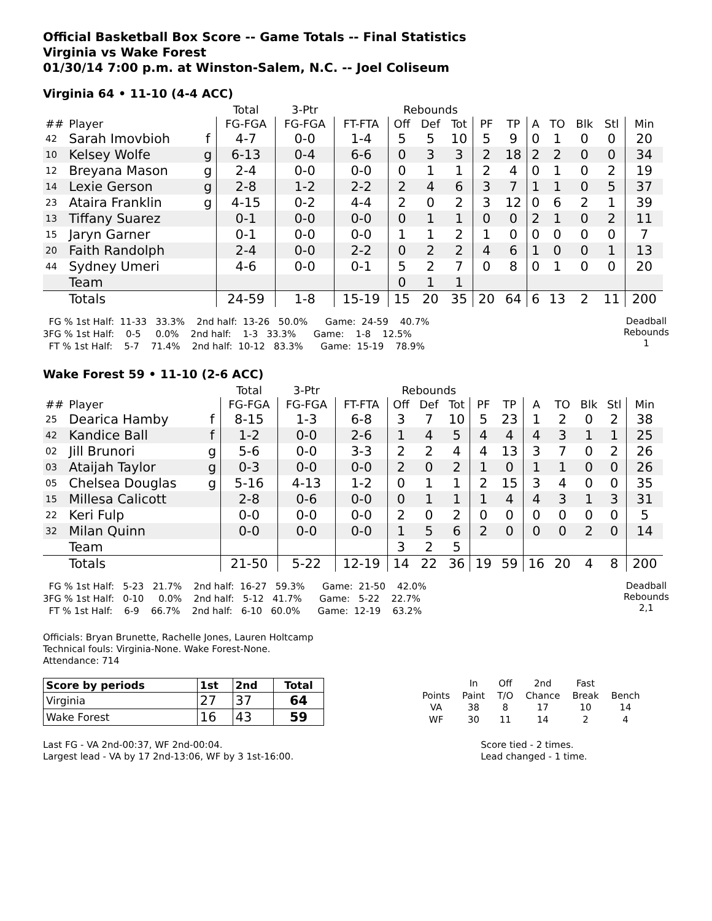Official Basketball Box Score -- Game Totals -- Final Statistics
Virginia vs Wake Forest
01/30/14 7:00 p.m. at Winston-Salem, N.C. -- Joel Coliseum
Virginia 64 • 11-10 (4-4 ACC)
| | | | Total | 3-Ptr | | Rebounds | | | | | | | | | |
| --- | --- | --- | --- | --- | --- | --- | --- | --- | --- | --- | --- | --- | --- | --- | --- |
| ## | Player | | FG-FGA | FG-FGA | FT-FTA | Off | Def | Tot | PF | TP | A | TO | Blk | Stl | Min |
| 42 | Sarah Imovbioh | f | 4-7 | 0-0 | 1-4 | 5 | 5 | 10 | 5 | 9 | 0 | 1 | 0 | 0 | 20 |
| 10 | Kelsey Wolfe | g | 6-13 | 0-4 | 6-6 | 0 | 3 | 3 | 2 | 18 | 2 | 2 | 0 | 0 | 34 |
| 12 | Breyana Mason | g | 2-4 | 0-0 | 0-0 | 0 | 1 | 1 | 2 | 4 | 0 | 1 | 0 | 2 | 19 |
| 14 | Lexie Gerson | g | 2-8 | 1-2 | 2-2 | 2 | 4 | 6 | 3 | 7 | 1 | 1 | 0 | 5 | 37 |
| 23 | Ataira Franklin | g | 4-15 | 0-2 | 4-4 | 2 | 0 | 2 | 3 | 12 | 0 | 6 | 2 | 1 | 39 |
| 13 | Tiffany Suarez | | 0-1 | 0-0 | 0-0 | 0 | 1 | 1 | 0 | 0 | 2 | 1 | 0 | 2 | 11 |
| 15 | Jaryn Garner | | 0-1 | 0-0 | 0-0 | 1 | 1 | 2 | 1 | 0 | 0 | 0 | 0 | 0 | 7 |
| 20 | Faith Randolph | | 2-4 | 0-0 | 2-2 | 0 | 2 | 2 | 4 | 6 | 1 | 0 | 0 | 1 | 13 |
| 44 | Sydney Umeri | | 4-6 | 0-0 | 0-1 | 5 | 2 | 7 | 0 | 8 | 0 | 1 | 0 | 0 | 20 |
| | Team | | | | | 0 | 1 | 1 | | | | | | | |
| | Totals | | 24-59 | 1-8 | 15-19 | 15 | 20 | 35 | 20 | 64 | 6 | 13 | 2 | 11 | 200 |
  FG % 1st Half:  11-33   33.3%    2nd half:  13-26   50.0%      Game:  24-59    40.7%
3FG % 1st Half:    0-5     0.0%    2nd half:    1-3   33.3%      Game:    1-8    12.5%
  FT % 1st Half:    5-7    71.4%    2nd half:  10-12   83.3%      Game:  15-19    78.9%
Deadball
Rebounds
1
Wake Forest 59 • 11-10 (2-6 ACC)
| | | | Total | 3-Ptr | | Rebounds | | | | | | | | | |
| --- | --- | --- | --- | --- | --- | --- | --- | --- | --- | --- | --- | --- | --- | --- | --- |
| ## | Player | | FG-FGA | FG-FGA | FT-FTA | Off | Def | Tot | PF | TP | A | TO | Blk | Stl | Min |
| 25 | Dearica Hamby | f | 8-15 | 1-3 | 6-8 | 3 | 7 | 10 | 5 | 23 | 1 | 2 | 0 | 2 | 38 |
| 42 | Kandice Ball | f | 1-2 | 0-0 | 2-6 | 1 | 4 | 5 | 4 | 4 | 4 | 3 | 1 | 1 | 25 |
| 02 | Jill Brunori | g | 5-6 | 0-0 | 3-3 | 2 | 2 | 4 | 4 | 13 | 3 | 7 | 0 | 2 | 26 |
| 03 | Ataijah Taylor | g | 0-3 | 0-0 | 0-0 | 2 | 0 | 2 | 1 | 0 | 1 | 1 | 0 | 0 | 26 |
| 05 | Chelsea Douglas | g | 5-16 | 4-13 | 1-2 | 0 | 1 | 1 | 2 | 15 | 3 | 4 | 0 | 0 | 35 |
| 15 | Millesa Calicott | | 2-8 | 0-6 | 0-0 | 0 | 1 | 1 | 1 | 4 | 4 | 3 | 1 | 3 | 31 |
| 22 | Keri Fulp | | 0-0 | 0-0 | 0-0 | 2 | 0 | 2 | 0 | 0 | 0 | 0 | 0 | 0 | 5 |
| 32 | Milan Quinn | | 0-0 | 0-0 | 0-0 | 1 | 5 | 6 | 2 | 0 | 0 | 0 | 2 | 0 | 14 |
| | Team | | | | | 3 | 2 | 5 | | | | | | | |
| | Totals | | 21-50 | 5-22 | 12-19 | 14 | 22 | 36 | 19 | 59 | 16 | 20 | 4 | 8 | 200 |
  FG % 1st Half:   5-23   21.7%    2nd half:  16-27   59.3%      Game:  21-50    42.0%
3FG % 1st Half:   0-10     0.0%    2nd half:   5-12   41.7%      Game:   5-22    22.7%
  FT % 1st Half:    6-9    66.7%    2nd half:   6-10   60.0%      Game:  12-19    63.2%
Deadball
Rebounds
2,1
Officials: Bryan Brunette, Rachelle Jones, Lauren Holtcamp
Technical fouls: Virginia-None. Wake Forest-None.
Attendance: 714
| Score by periods | 1st | 2nd | Total |
| Virginia | 27 | 37 | 64 |
| Wake Forest | 16 | 43 | 59 |
| | In | Off | 2nd | Fast | |
| Points | Paint | T/O | Chance | Break | Bench |
| VA | 38 | 8 | 17 | 10 | 14 |
| WF | 30 | 11 | 14 | 2 | 4 |
Last FG - VA 2nd-00:37, WF 2nd-00:04.
Largest lead - VA by 17 2nd-13:06, WF by 3 1st-16:00.
Score tied - 2 times.
Lead changed - 1 time.